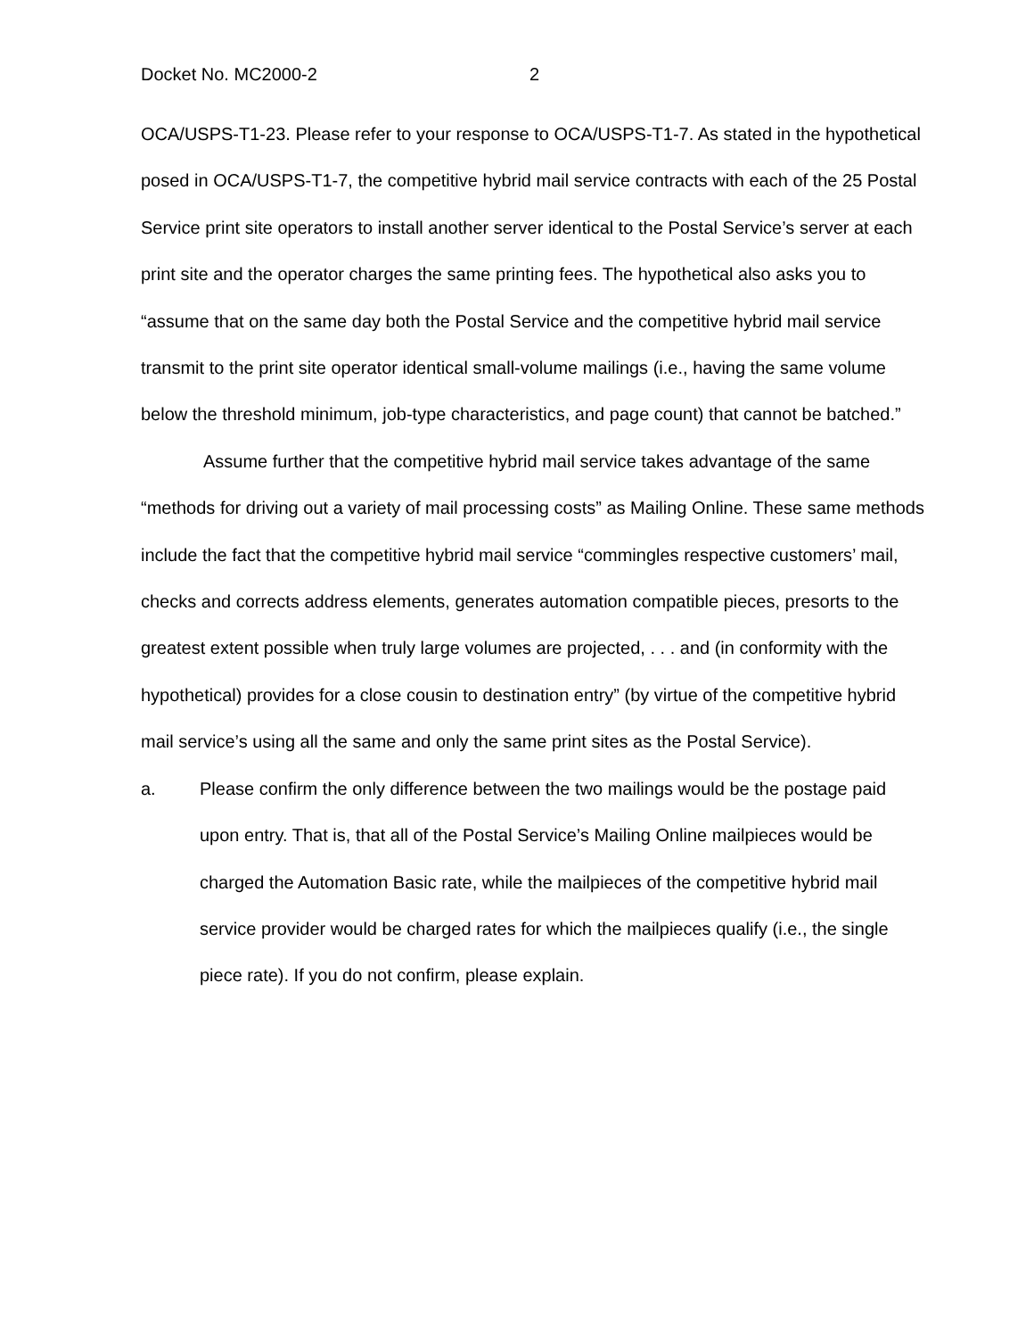Docket No. MC2000-2 2
OCA/USPS-T1-23. Please refer to your response to OCA/USPS-T1-7. As stated in the hypothetical posed in OCA/USPS-T1-7, the competitive hybrid mail service contracts with each of the 25 Postal Service print site operators to install another server identical to the Postal Service’s server at each print site and the operator charges the same printing fees. The hypothetical also asks you to “assume that on the same day both the Postal Service and the competitive hybrid mail service transmit to the print site operator identical small-volume mailings (i.e., having the same volume below the threshold minimum, job-type characteristics, and page count) that cannot be batched.”
Assume further that the competitive hybrid mail service takes advantage of the same “methods for driving out a variety of mail processing costs” as Mailing Online. These same methods include the fact that the competitive hybrid mail service “commingles respective customers’ mail, checks and corrects address elements, generates automation compatible pieces, presorts to the greatest extent possible when truly large volumes are projected, . . . and (in conformity with the hypothetical) provides for a close cousin to destination entry” (by virtue of the competitive hybrid mail service’s using all the same and only the same print sites as the Postal Service).
a. Please confirm the only difference between the two mailings would be the postage paid upon entry. That is, that all of the Postal Service’s Mailing Online mailpieces would be charged the Automation Basic rate, while the mailpieces of the competitive hybrid mail service provider would be charged rates for which the mailpieces qualify (i.e., the single piece rate). If you do not confirm, please explain.